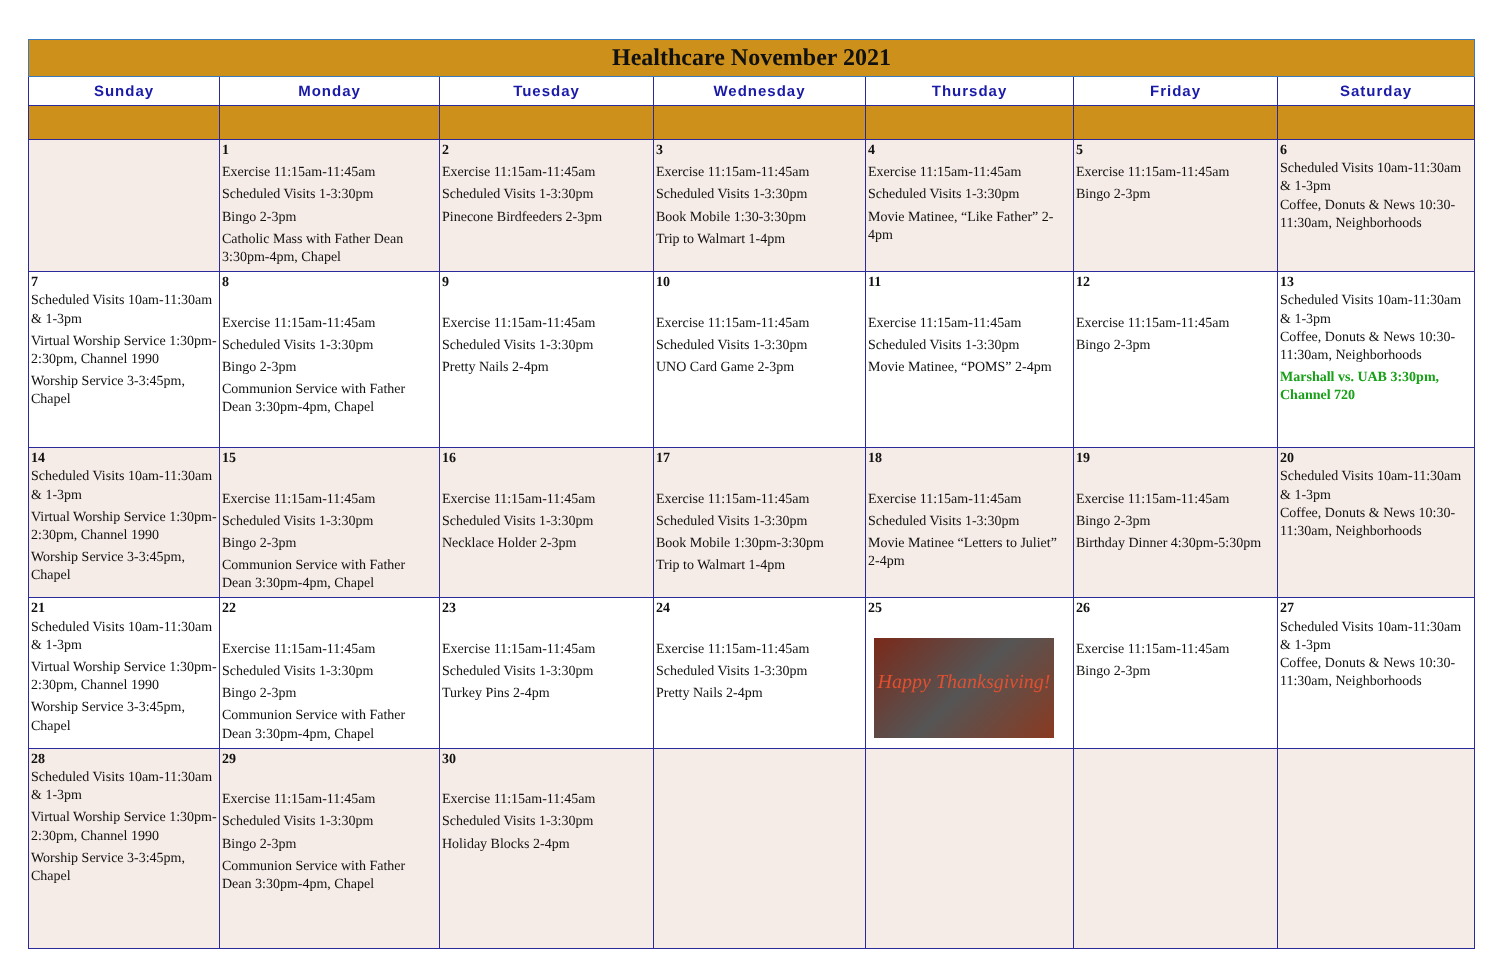| Healthcare November 2021 | | | | | | |
| Sunday | Monday | Tuesday | Wednesday | Thursday | Friday | Saturday |
| | 1 Exercise 11:15am-11:45am Scheduled Visits 1-3:30pm Bingo 2-3pm Catholic Mass with Father Dean 3:30pm-4pm, Chapel | 2 Exercise 11:15am-11:45am Scheduled Visits 1-3:30pm Pinecone Birdfeeders 2-3pm | 3 Exercise 11:15am-11:45am Scheduled Visits 1-3:30pm Book Mobile 1:30-3:30pm Trip to Walmart 1-4pm | 4 Exercise 11:15am-11:45am Scheduled Visits 1-3:30pm Movie Matinee, “Like Father” 2-4pm | 5 Exercise 11:15am-11:45am Bingo 2-3pm | 6 Scheduled Visits 10am-11:30am & 1-3pm Coffee, Donuts & News 10:30-11:30am, Neighborhoods |
| 7 Scheduled Visits 10am-11:30am & 1-3pm Virtual Worship Service 1:30pm-2:30pm, Channel 1990 Worship Service 3-3:45pm, Chapel | 8 Exercise 11:15am-11:45am Scheduled Visits 1-3:30pm Bingo 2-3pm Communion Service with Father Dean 3:30pm-4pm, Chapel | 9 Exercise 11:15am-11:45am Scheduled Visits 1-3:30pm Pretty Nails 2-4pm | 10 Exercise 11:15am-11:45am Scheduled Visits 1-3:30pm UNO Card Game 2-3pm | 11 Exercise 11:15am-11:45am Scheduled Visits 1-3:30pm Movie Matinee, “POMS” 2-4pm | 12 Exercise 11:15am-11:45am Bingo 2-3pm | 13 Scheduled Visits 10am-11:30am & 1-3pm Coffee, Donuts & News 10:30-11:30am, Neighborhoods Marshall vs. UAB 3:30pm, Channel 720 |
| 14 Scheduled Visits 10am-11:30am & 1-3pm Virtual Worship Service 1:30pm-2:30pm, Channel 1990 Worship Service 3-3:45pm, Chapel | 15 Exercise 11:15am-11:45am Scheduled Visits 1-3:30pm Bingo 2-3pm Communion Service with Father Dean 3:30pm-4pm, Chapel | 16 Exercise 11:15am-11:45am Scheduled Visits 1-3:30pm Necklace Holder 2-3pm | 17 Exercise 11:15am-11:45am Scheduled Visits 1-3:30pm Book Mobile 1:30pm-3:30pm Trip to Walmart 1-4pm | 18 Exercise 11:15am-11:45am Scheduled Visits 1-3:30pm Movie Matinee “Letters to Juliet” 2-4pm | 19 Exercise 11:15am-11:45am Bingo 2-3pm Birthday Dinner 4:30pm-5:30pm | 20 Scheduled Visits 10am-11:30am & 1-3pm Coffee, Donuts & News 10:30-11:30am, Neighborhoods |
| 21 Scheduled Visits 10am-11:30am & 1-3pm Virtual Worship Service 1:30pm-2:30pm, Channel 1990 Worship Service 3-3:45pm, Chapel | 22 Exercise 11:15am-11:45am Scheduled Visits 1-3:30pm Bingo 2-3pm Communion Service with Father Dean 3:30pm-4pm, Chapel | 23 Exercise 11:15am-11:45am Scheduled Visits 1-3:30pm Turkey Pins 2-4pm | 24 Exercise 11:15am-11:45am Scheduled Visits 1-3:30pm Pretty Nails 2-4pm | 25 Happy Thanksgiving! | 26 Exercise 11:15am-11:45am Bingo 2-3pm | 27 Scheduled Visits 10am-11:30am & 1-3pm Coffee, Donuts & News 10:30-11:30am, Neighborhoods |
| 28 Scheduled Visits 10am-11:30am & 1-3pm Virtual Worship Service 1:30pm-2:30pm, Channel 1990 Worship Service 3-3:45pm, Chapel | 29 Exercise 11:15am-11:45am Scheduled Visits 1-3:30pm Bingo 2-3pm Communion Service with Father Dean 3:30pm-4pm, Chapel | 30 Exercise 11:15am-11:45am Scheduled Visits 1-3:30pm Holiday Blocks 2-4pm | | | | |